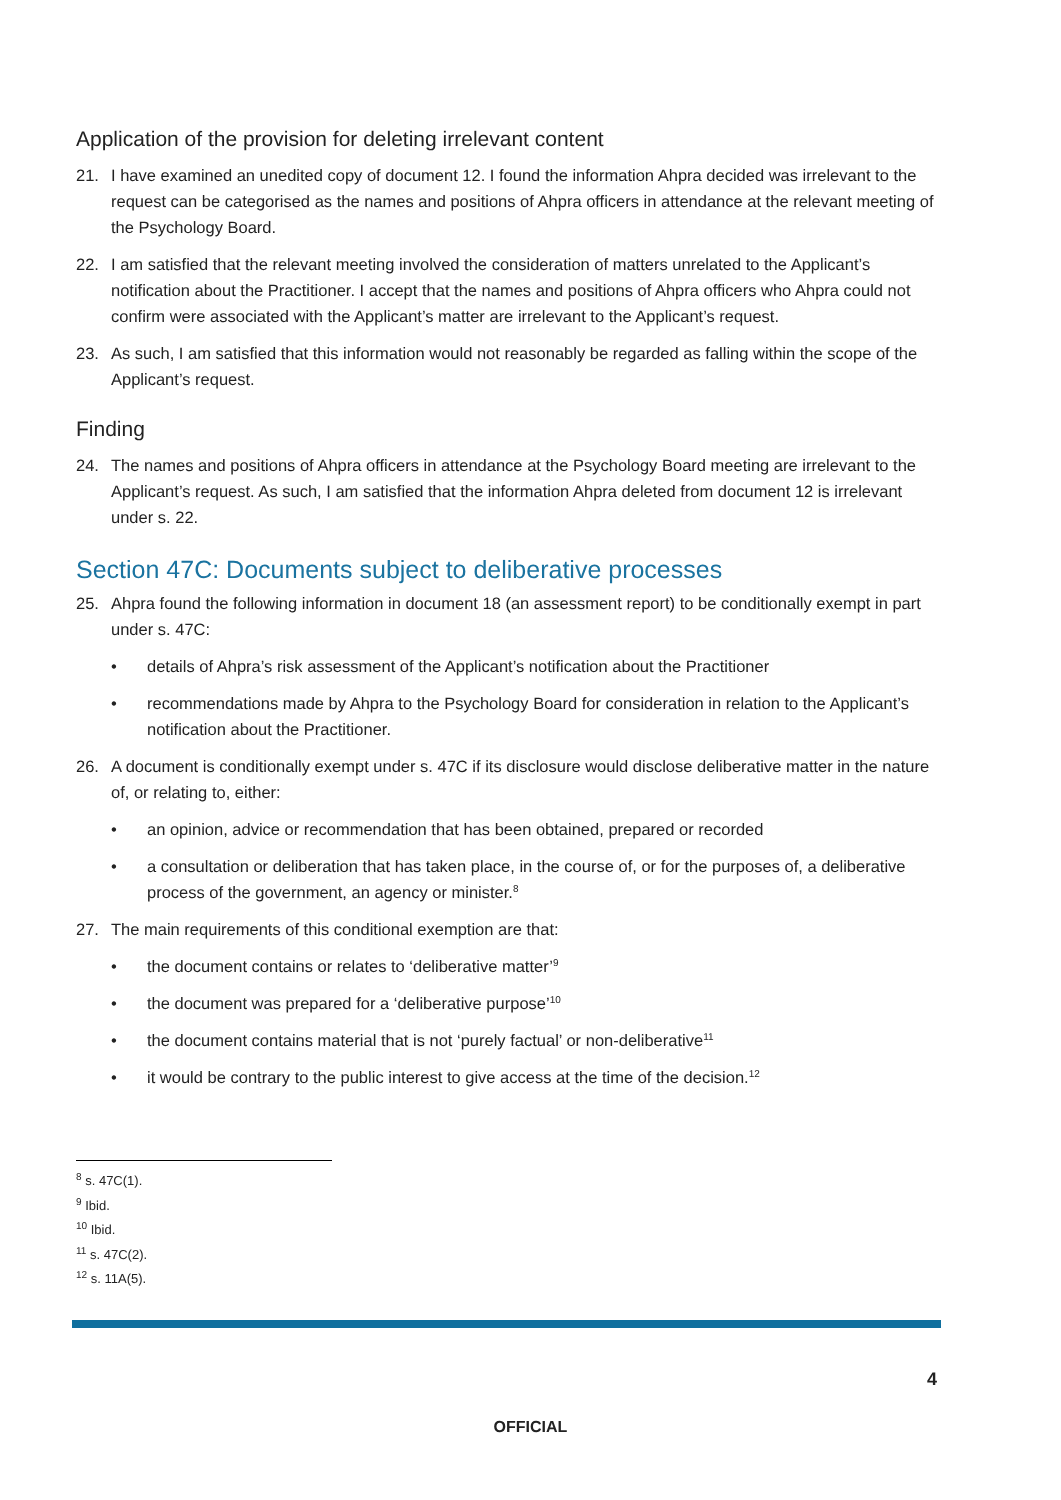Application of the provision for deleting irrelevant content
21. I have examined an unedited copy of document 12. I found the information Ahpra decided was irrelevant to the request can be categorised as the names and positions of Ahpra officers in attendance at the relevant meeting of the Psychology Board.
22. I am satisfied that the relevant meeting involved the consideration of matters unrelated to the Applicant’s notification about the Practitioner. I accept that the names and positions of Ahpra officers who Ahpra could not confirm were associated with the Applicant’s matter are irrelevant to the Applicant’s request.
23. As such, I am satisfied that this information would not reasonably be regarded as falling within the scope of the Applicant’s request.
Finding
24. The names and positions of Ahpra officers in attendance at the Psychology Board meeting are irrelevant to the Applicant’s request. As such, I am satisfied that the information Ahpra deleted from document 12 is irrelevant under s. 22.
Section 47C: Documents subject to deliberative processes
25. Ahpra found the following information in document 18 (an assessment report) to be conditionally exempt in part under s. 47C:
• details of Ahpra’s risk assessment of the Applicant’s notification about the Practitioner
• recommendations made by Ahpra to the Psychology Board for consideration in relation to the Applicant’s notification about the Practitioner.
26. A document is conditionally exempt under s. 47C if its disclosure would disclose deliberative matter in the nature of, or relating to, either:
• an opinion, advice or recommendation that has been obtained, prepared or recorded
• a consultation or deliberation that has taken place, in the course of, or for the purposes of, a deliberative process of the government, an agency or minister.<sup>8</sup>
27. The main requirements of this conditional exemption are that:
• the document contains or relates to ‘deliberative matter’<sup>9</sup>
• the document was prepared for a ‘deliberative purpose’<sup>10</sup>
• the document contains material that is not ‘purely factual’ or non-deliberative<sup>11</sup>
• it would be contrary to the public interest to give access at the time of the decision.<sup>12</sup>
<sup>8</sup> s. 47C(1).
<sup>9</sup> Ibid.
<sup>10</sup> Ibid.
<sup>11</sup> s. 47C(2).
<sup>12</sup> s. 11A(5).
4
OFFICIAL